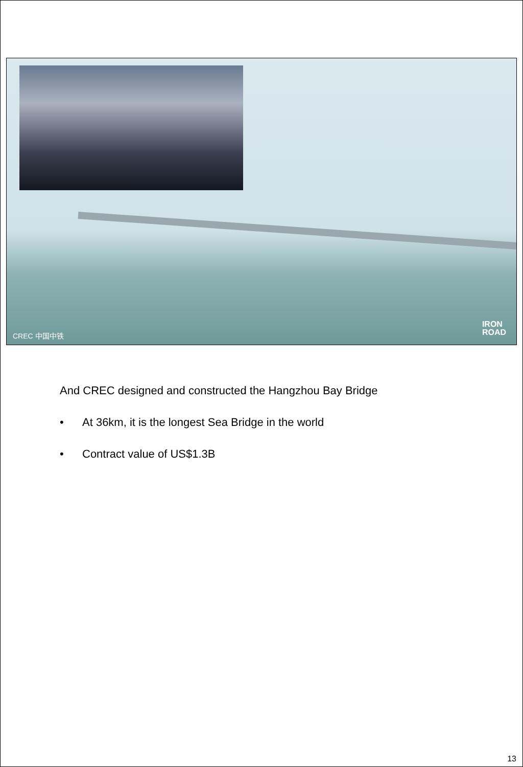CREC 中国中铁
IRON
ROAD
And CREC designed and constructed the Hangzhou Bay Bridge
• At 36km, it is the longest Sea Bridge in the world
• Contract value of US$1.3B
13